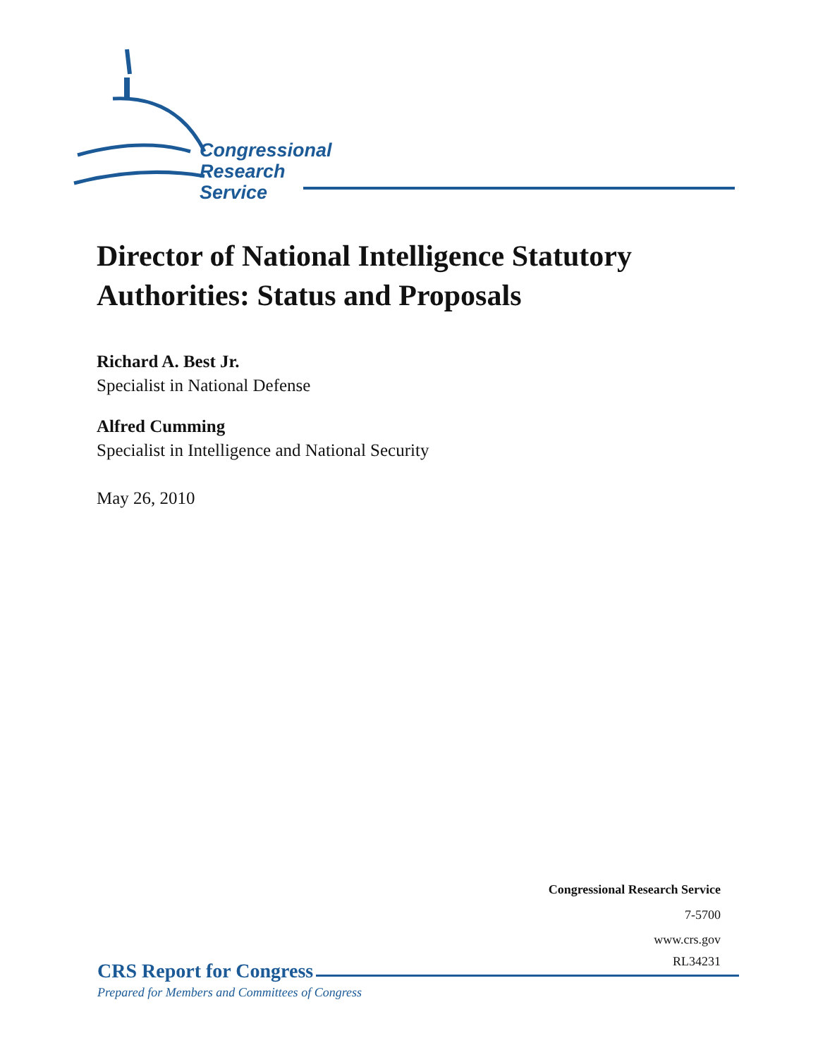Congressional
Research
Service
Director of National Intelligence Statutory Authorities: Status and Proposals
Richard A. Best Jr.
Specialist in National Defense
Alfred Cumming
Specialist in Intelligence and National Security
May 26, 2010
Congressional Research Service
7-5700
www.crs.gov
RL34231
CRS Report for Congress
Prepared for Members and Committees of Congress